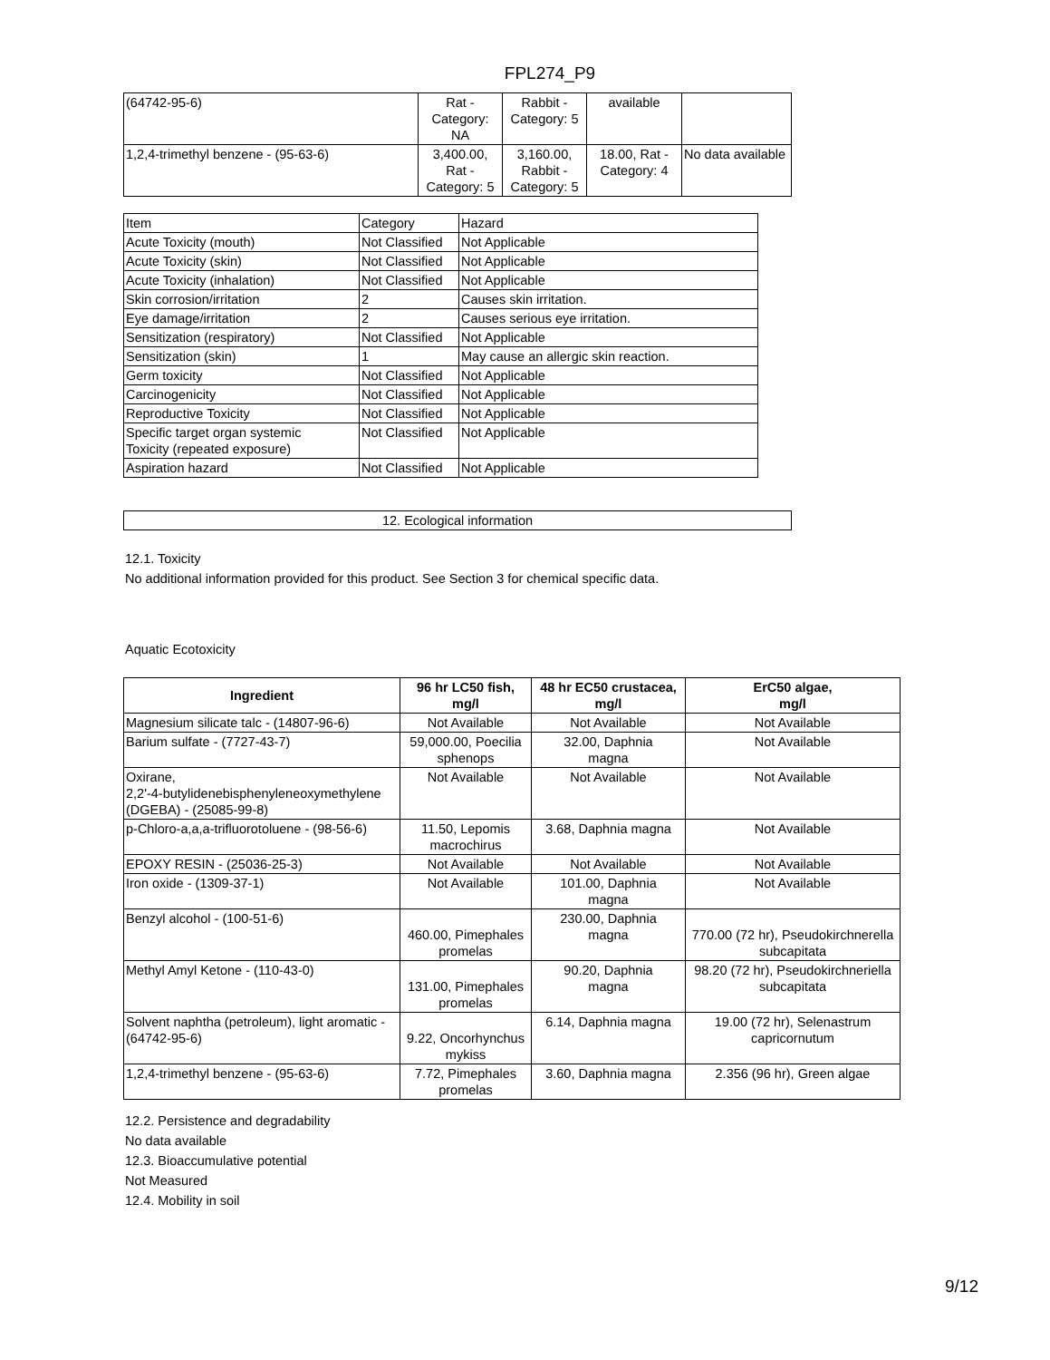FPL274_P9
| (64742-95-6) | Rat - Category: NA | Rabbit - Category: 5 | available | |
| 1,2,4-trimethyl benzene - (95-63-6) | 3,400.00, Rat - Category: 5 | 3,160.00, Rabbit - Category: 5 | 18.00, Rat - Category: 4 | No data available |
| Item | Category | Hazard |
| Acute Toxicity (mouth) | Not Classified | Not Applicable |
| Acute Toxicity (skin) | Not Classified | Not Applicable |
| Acute Toxicity (inhalation) | Not Classified | Not Applicable |
| Skin corrosion/irritation | 2 | Causes skin irritation. |
| Eye damage/irritation | 2 | Causes serious eye irritation. |
| Sensitization (respiratory) | Not Classified | Not Applicable |
| Sensitization (skin) | 1 | May cause an allergic skin reaction. |
| Germ toxicity | Not Classified | Not Applicable |
| Carcinogenicity | Not Classified | Not Applicable |
| Reproductive Toxicity | Not Classified | Not Applicable |
| Specific target organ systemic Toxicity (repeated exposure) | Not Classified | Not Applicable |
| Aspiration hazard | Not Classified | Not Applicable |
| 12. Ecological information |
12.1. Toxicity
No additional information provided for this product. See Section 3 for chemical specific data.
Aquatic Ecotoxicity
| Ingredient | 96 hr LC50 fish, mg/l | 48 hr EC50 crustacea, mg/l | ErC50 algae, mg/l |
| --- | --- | --- | --- |
| Magnesium silicate talc - (14807-96-6) | Not Available | Not Available | Not Available |
| Barium sulfate - (7727-43-7) | 59,000.00, Poecilia sphenops | 32.00, Daphnia magna | Not Available |
| Oxirane, 2,2'-4-butylidenebisphenyleneoxymethylene (DGEBA) - (25085-99-8) | Not Available | Not Available | Not Available |
| p-Chloro-a,a,a-trifluorotoluene - (98-56-6) | 11.50, Lepomis macrochirus | 3.68, Daphnia magna | Not Available |
| EPOXY RESIN - (25036-25-3) | Not Available | Not Available | Not Available |
| Iron oxide - (1309-37-1) | Not Available | 101.00, Daphnia magna | Not Available |
| Benzyl alcohol - (100-51-6) | 460.00, Pimephales promelas | 230.00, Daphnia magna | 770.00 (72 hr), Pseudokirchnerella subcapitata |
| Methyl Amyl Ketone - (110-43-0) | 131.00, Pimephales promelas | 90.20, Daphnia magna | 98.20 (72 hr), Pseudokirchneriella subcapitata |
| Solvent naphtha (petroleum), light aromatic - (64742-95-6) | 9.22, Oncorhynchus mykiss | 6.14, Daphnia magna | 19.00 (72 hr), Selenastrum capricornutum |
| 1,2,4-trimethyl benzene - (95-63-6) | 7.72, Pimephales promelas | 3.60, Daphnia magna | 2.356 (96 hr), Green algae |
12.2. Persistence and degradability
No data available
12.3. Bioaccumulative potential
Not Measured
12.4. Mobility in soil
9/12